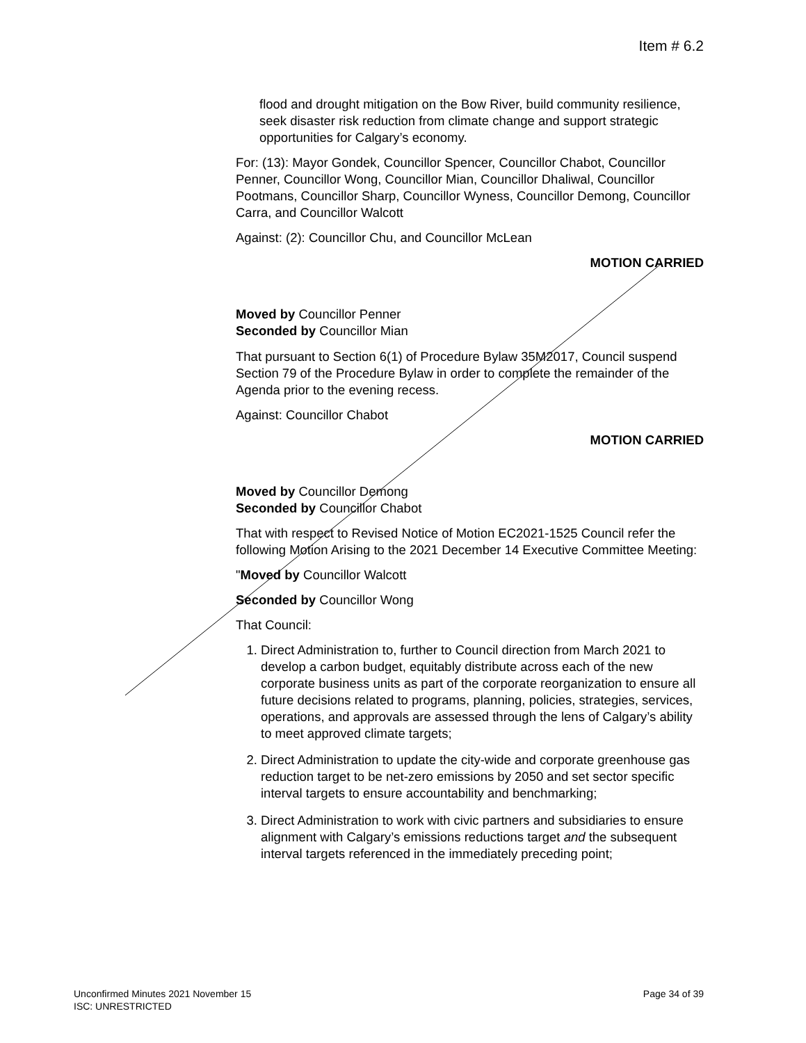Item # 6.2
flood and drought mitigation on the Bow River, build community resilience, seek disaster risk reduction from climate change and support strategic opportunities for Calgary’s economy.
For: (13): Mayor Gondek, Councillor Spencer, Councillor Chabot, Councillor Penner, Councillor Wong, Councillor Mian, Councillor Dhaliwal, Councillor Pootmans, Councillor Sharp, Councillor Wyness, Councillor Demong, Councillor Carra, and Councillor Walcott
Against: (2): Councillor Chu, and Councillor McLean
MOTION CARRIED
Moved by Councillor Penner
Seconded by Councillor Mian
That pursuant to Section 6(1) of Procedure Bylaw 35M2017, Council suspend Section 79 of the Procedure Bylaw in order to complete the remainder of the Agenda prior to the evening recess.
Against: Councillor Chabot
MOTION CARRIED
Moved by Councillor Demong
Seconded by Councillor Chabot
That with respect to Revised Notice of Motion EC2021-1525 Council refer the following Motion Arising to the 2021 December 14 Executive Committee Meeting:
"Moved by Councillor Walcott
Seconded by Councillor Wong
That Council:
1. Direct Administration to, further to Council direction from March 2021 to develop a carbon budget, equitably distribute across each of the new corporate business units as part of the corporate reorganization to ensure all future decisions related to programs, planning, policies, strategies, services, operations, and approvals are assessed through the lens of Calgary’s ability to meet approved climate targets;
2. Direct Administration to update the city-wide and corporate greenhouse gas reduction target to be net-zero emissions by 2050 and set sector specific interval targets to ensure accountability and benchmarking;
3. Direct Administration to work with civic partners and subsidiaries to ensure alignment with Calgary’s emissions reductions target and the subsequent interval targets referenced in the immediately preceding point;
Page 34 of 39 Unconfirmed Minutes 2021 November 15
ISC: UNRESTRICTED